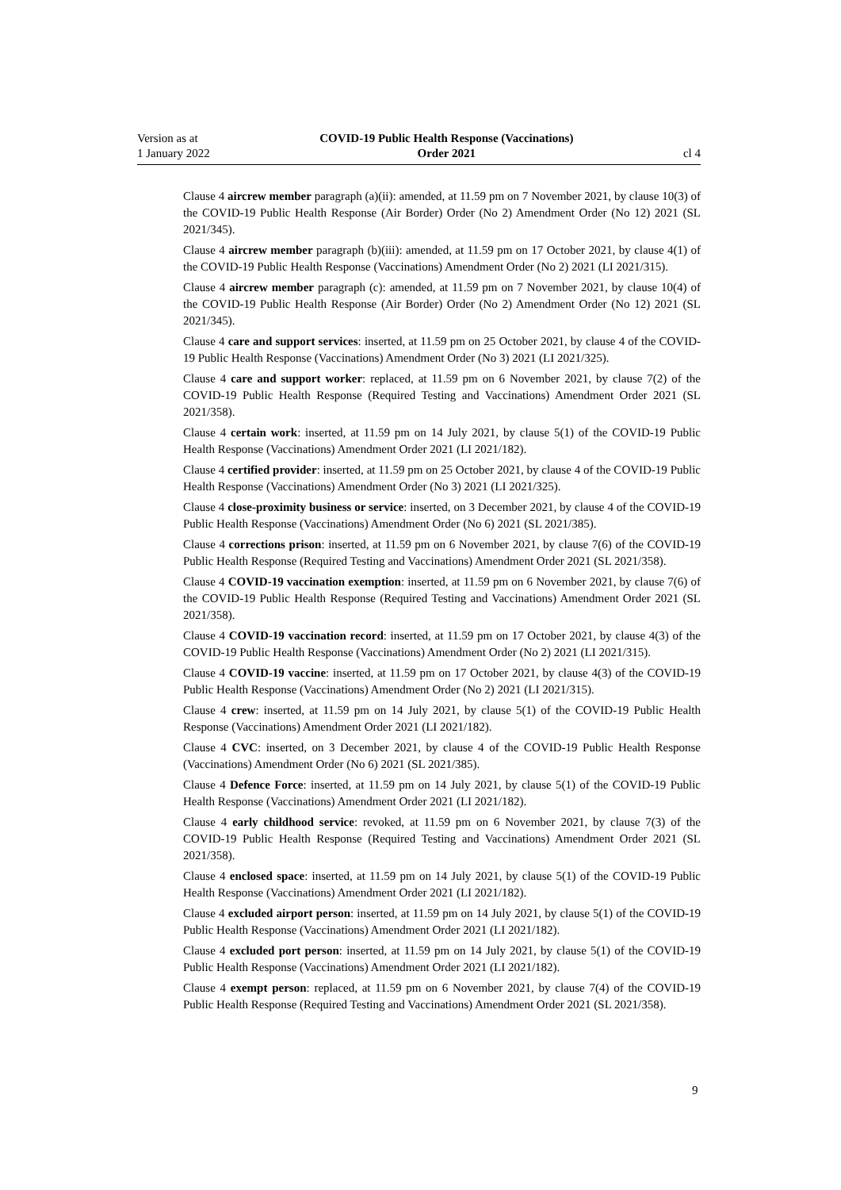Version as at
1 January 2022
COVID-19 Public Health Response (Vaccinations)
Order 2021
cl 4
Clause 4 aircrew member paragraph (a)(ii): amended, at 11.59 pm on 7 November 2021, by clause 10(3) of the COVID-19 Public Health Response (Air Border) Order (No 2) Amendment Order (No 12) 2021 (SL 2021/345).
Clause 4 aircrew member paragraph (b)(iii): amended, at 11.59 pm on 17 October 2021, by clause 4(1) of the COVID-19 Public Health Response (Vaccinations) Amendment Order (No 2) 2021 (LI 2021/315).
Clause 4 aircrew member paragraph (c): amended, at 11.59 pm on 7 November 2021, by clause 10(4) of the COVID-19 Public Health Response (Air Border) Order (No 2) Amendment Order (No 12) 2021 (SL 2021/345).
Clause 4 care and support services: inserted, at 11.59 pm on 25 October 2021, by clause 4 of the COVID-19 Public Health Response (Vaccinations) Amendment Order (No 3) 2021 (LI 2021/325).
Clause 4 care and support worker: replaced, at 11.59 pm on 6 November 2021, by clause 7(2) of the COVID-19 Public Health Response (Required Testing and Vaccinations) Amendment Order 2021 (SL 2021/358).
Clause 4 certain work: inserted, at 11.59 pm on 14 July 2021, by clause 5(1) of the COVID-19 Pub­lic Health Response (Vaccinations) Amendment Order 2021 (LI 2021/182).
Clause 4 certified provider: inserted, at 11.59 pm on 25 October 2021, by clause 4 of the COVID-19 Public Health Response (Vaccinations) Amendment Order (No 3) 2021 (LI 2021/325).
Clause 4 close-proximity business or service: inserted, on 3 December 2021, by clause 4 of the COVID-19 Public Health Response (Vaccinations) Amendment Order (No 6) 2021 (SL 2021/385).
Clause 4 corrections prison: inserted, at 11.59 pm on 6 November 2021, by clause 7(6) of the COVID-19 Public Health Response (Required Testing and Vaccinations) Amendment Order 2021 (SL 2021/358).
Clause 4 COVID-19 vaccination exemption: inserted, at 11.59 pm on 6 November 2021, by clause 7(6) of the COVID-19 Public Health Response (Required Testing and Vaccinations) Amendment Order 2021 (SL 2021/358).
Clause 4 COVID-19 vaccination record: inserted, at 11.59 pm on 17 October 2021, by clause 4(3) of the COVID-19 Public Health Response (Vaccinations) Amendment Order (No 2) 2021 (LI 2021/315).
Clause 4 COVID-19 vaccine: inserted, at 11.59 pm on 17 October 2021, by clause 4(3) of the COVID-19 Public Health Response (Vaccinations) Amendment Order (No 2) 2021 (LI 2021/315).
Clause 4 crew: inserted, at 11.59 pm on 14 July 2021, by clause 5(1) of the COVID-19 Public Health Response (Vaccinations) Amendment Order 2021 (LI 2021/182).
Clause 4 CVC: inserted, on 3 December 2021, by clause 4 of the COVID-19 Public Health Response (Vaccinations) Amendment Order (No 6) 2021 (SL 2021/385).
Clause 4 Defence Force: inserted, at 11.59 pm on 14 July 2021, by clause 5(1) of the COVID-19 Public Health Response (Vaccinations) Amendment Order 2021 (LI 2021/182).
Clause 4 early childhood service: revoked, at 11.59 pm on 6 November 2021, by clause 7(3) of the COVID-19 Public Health Response (Required Testing and Vaccinations) Amendment Order 2021 (SL 2021/358).
Clause 4 enclosed space: inserted, at 11.59 pm on 14 July 2021, by clause 5(1) of the COVID-19 Public Health Response (Vaccinations) Amendment Order 2021 (LI 2021/182).
Clause 4 excluded airport person: inserted, at 11.59 pm on 14 July 2021, by clause 5(1) of the COVID-19 Public Health Response (Vaccinations) Amendment Order 2021 (LI 2021/182).
Clause 4 excluded port person: inserted, at 11.59 pm on 14 July 2021, by clause 5(1) of the COVID-19 Public Health Response (Vaccinations) Amendment Order 2021 (LI 2021/182).
Clause 4 exempt person: replaced, at 11.59 pm on 6 November 2021, by clause 7(4) of the COVID-19 Public Health Response (Required Testing and Vaccinations) Amendment Order 2021 (SL 2021/358).
9